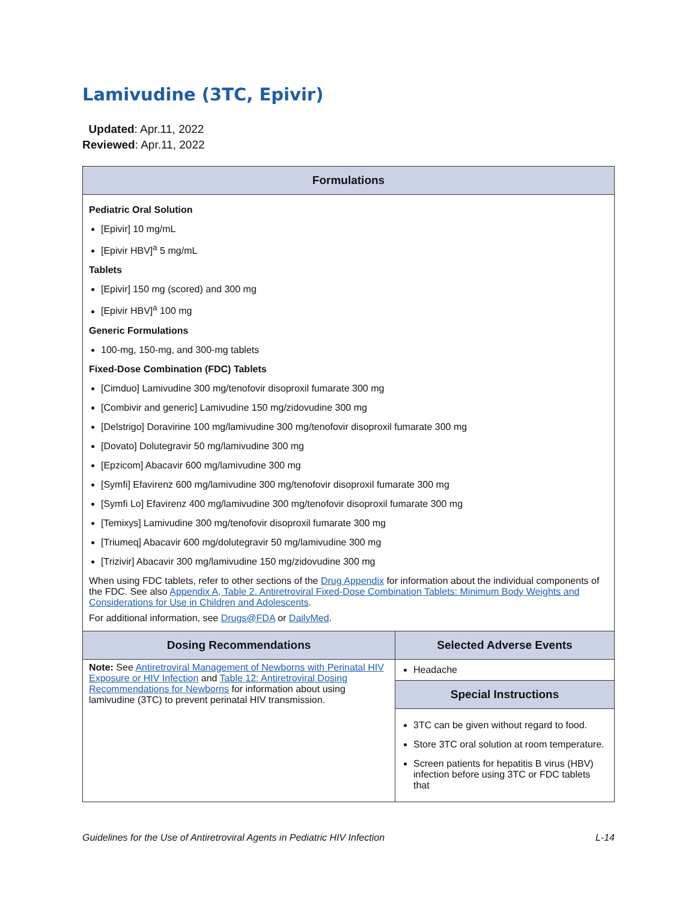Lamivudine (3TC, Epivir)
Updated: Apr.11, 2022
Reviewed: Apr.11, 2022
| Formulations | |
| --- | --- |
| Pediatric Oral Solution [Epivir] 10 mg/mL [Epivir HBV]<sup>a</sup> 5 mg/mL Tablets [Epivir] 150 mg (scored) and 300 mg [Epivir HBV]<sup>a</sup> 100 mg Generic Formulations 100-mg, 150-mg, and 300-mg tablets Fixed-Dose Combination (FDC) Tablets [Cimduo] Lamivudine 300 mg/tenofovir disoproxil fumarate 300 mg [Combivir and generic] Lamivudine 150 mg/zidovudine 300 mg [Delstrigo] Doravirine 100 mg/lamivudine 300 mg/tenofovir disoproxil fumarate 300 mg [Dovato] Dolutegravir 50 mg/lamivudine 300 mg [Epzicom] Abacavir 600 mg/lamivudine 300 mg [Symfi] Efavirenz 600 mg/lamivudine 300 mg/tenofovir disoproxil fumarate 300 mg [Symfi Lo] Efavirenz 400 mg/lamivudine 300 mg/tenofovir disoproxil fumarate 300 mg [Temixys] Lamivudine 300 mg/tenofovir disoproxil fumarate 300 mg [Triumeq] Abacavir 600 mg/dolutegravir 50 mg/lamivudine 300 mg [Trizivir] Abacavir 300 mg/lamivudine 150 mg/zidovudine 300 mg When using FDC tablets, refer to other sections of the Drug Appendix for information about the individual components of the FDC. See also Appendix A, Table 2. Antiretroviral Fixed-Dose Combination Tablets: Minimum Body Weights and Considerations for Use in Children and Adolescents . For additional information, see Drugs@FDA or DailyMed . | |
| Dosing Recommendations | Selected Adverse Events |
| Note: See Antiretroviral Management of Newborns with Perinatal HIV Exposure or HIV Infection and Table 12: Antiretroviral Dosing Recommendations for Newborns for information about using lamivudine (3TC) to prevent perinatal HIV transmission. | Headache |
| | Special Instructions |
| | 3TC can be given without regard to food. Store 3TC oral solution at room temperature. Screen patients for hepatitis B virus (HBV) infection before using 3TC or FDC tablets that |
Guidelines for the Use of Antiretroviral Agents in Pediatric HIV Infection L-14